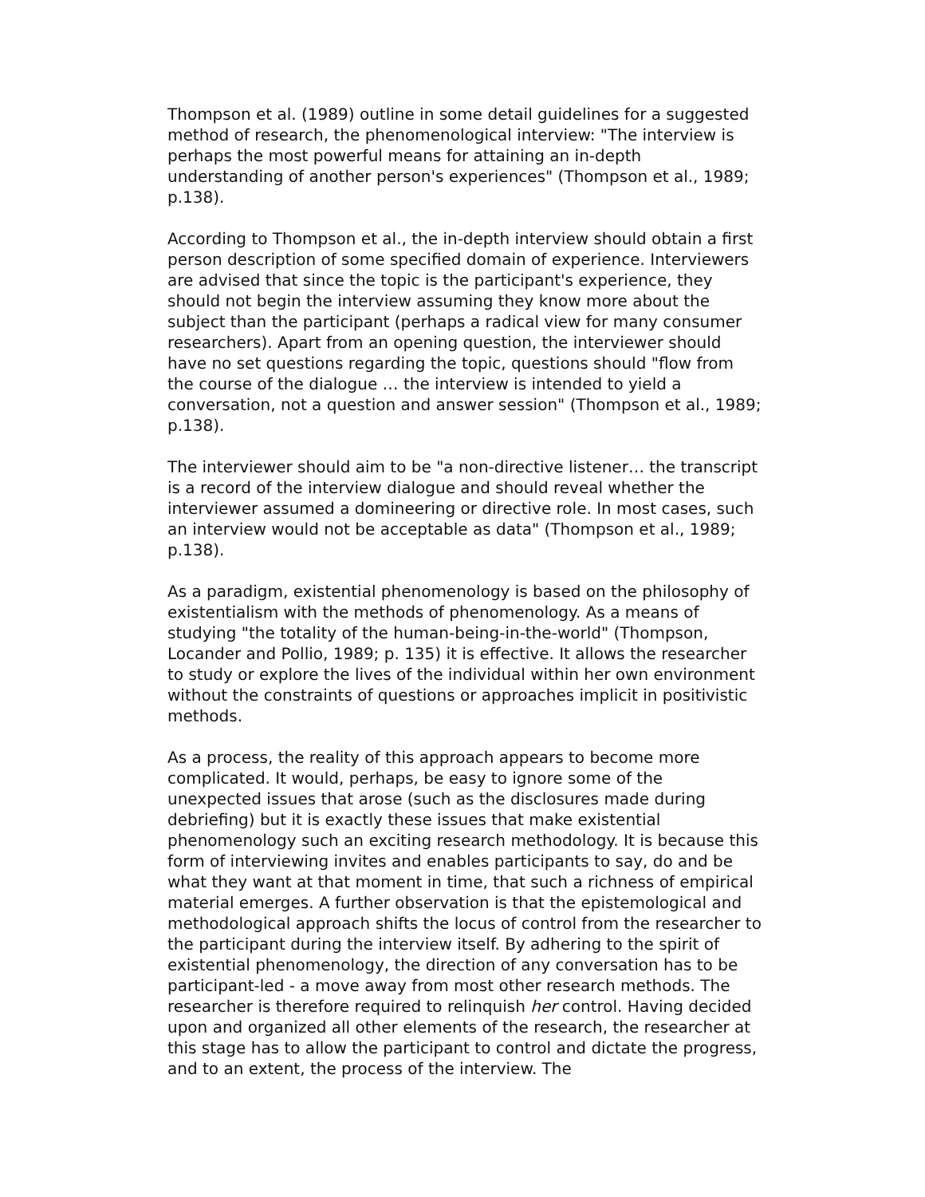Thompson et al. (1989) outline in some detail guidelines for a suggested method of research, the phenomenological interview: "The interview is perhaps the most powerful means for attaining an in-depth understanding of another person's experiences" (Thompson et al., 1989; p.138).
According to Thompson et al., the in-depth interview should obtain a first person description of some specified domain of experience. Interviewers are advised that since the topic is the participant's experience, they should not begin the interview assuming they know more about the subject than the participant (perhaps a radical view for many consumer researchers). Apart from an opening question, the interviewer should have no set questions regarding the topic, questions should "flow from the course of the dialogue … the interview is intended to yield a conversation, not a question and answer session" (Thompson et al., 1989; p.138).
The interviewer should aim to be "a non-directive listener… the transcript is a record of the interview dialogue and should reveal whether the interviewer assumed a domineering or directive role. In most cases, such an interview would not be acceptable as data" (Thompson et al., 1989; p.138).
As a paradigm, existential phenomenology is based on the philosophy of existentialism with the methods of phenomenology. As a means of studying "the totality of the human-being-in-the-world" (Thompson, Locander and Pollio, 1989; p. 135) it is effective. It allows the researcher to study or explore the lives of the individual within her own environment without the constraints of questions or approaches implicit in positivistic methods.
As a process, the reality of this approach appears to become more complicated. It would, perhaps, be easy to ignore some of the unexpected issues that arose (such as the disclosures made during debriefing) but it is exactly these issues that make existential phenomenology such an exciting research methodology. It is because this form of interviewing invites and enables participants to say, do and be what they want at that moment in time, that such a richness of empirical material emerges. A further observation is that the epistemological and methodological approach shifts the locus of control from the researcher to the participant during the interview itself. By adhering to the spirit of existential phenomenology, the direction of any conversation has to be participant-led - a move away from most other research methods. The researcher is therefore required to relinquish her control. Having decided upon and organized all other elements of the research, the researcher at this stage has to allow the participant to control and dictate the progress, and to an extent, the process of the interview. The